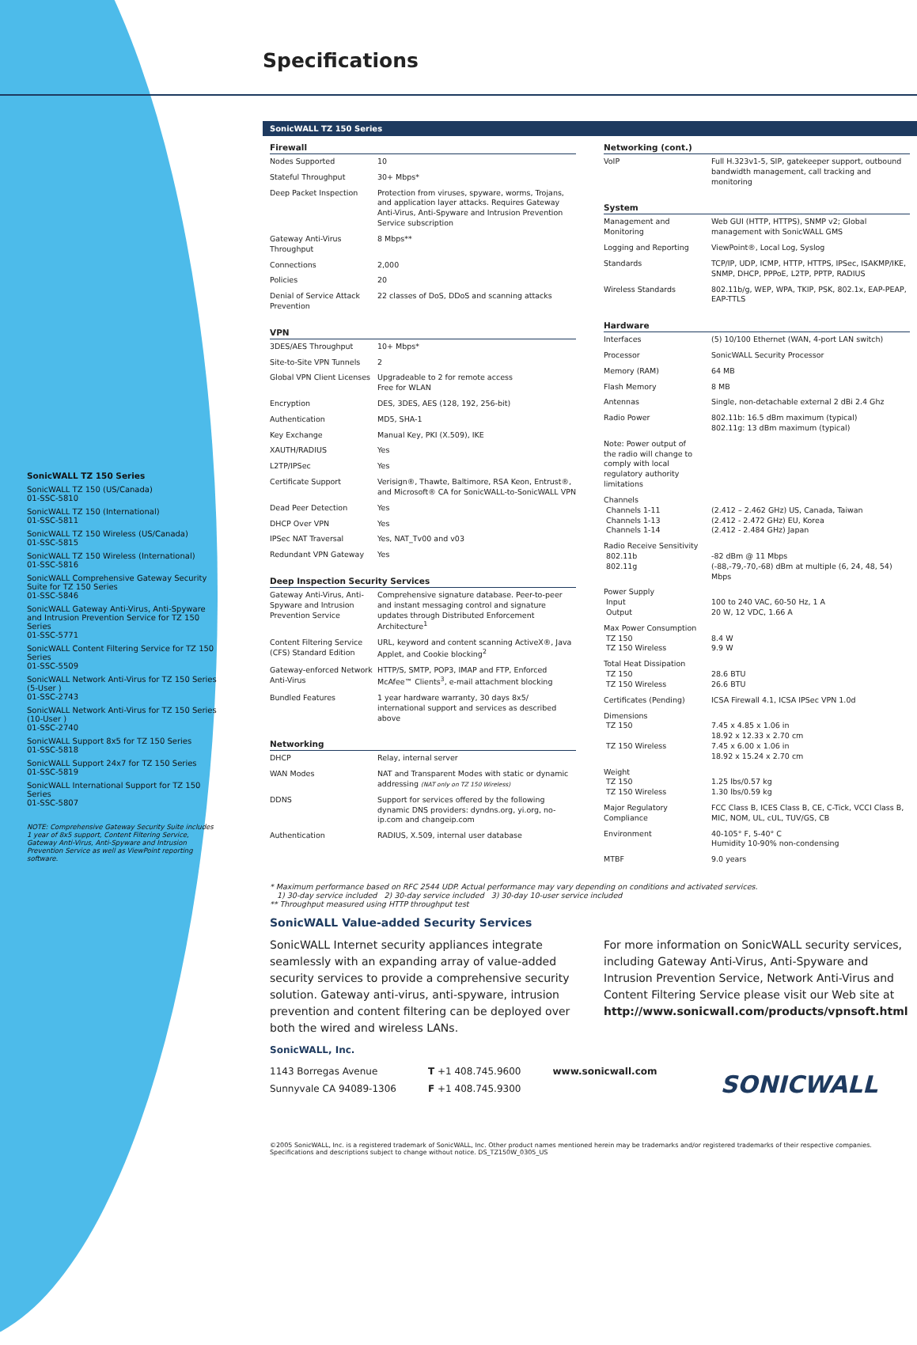SonicWALL TZ 150 Series
SonicWALL TZ 150 (US/Canada)
01-SSC-5810
SonicWALL TZ 150 (International)
01-SSC-5811
SonicWALL TZ 150 Wireless (US/Canada)
01-SSC-5815
SonicWALL TZ 150 Wireless (International)
01-SSC-5816
SonicWALL Comprehensive Gateway Security Suite for TZ 150 Series
01-SSC-5846
SonicWALL Gateway Anti-Virus, Anti-Spyware and Intrusion Prevention Service for TZ 150 Series
01-SSC-5771
SonicWALL Content Filtering Service for TZ 150 Series
01-SSC-5509
SonicWALL Network Anti-Virus for TZ 150 Series (5-User )
01-SSC-2743
SonicWALL Network Anti-Virus for TZ 150 Series (10-User )
01-SSC-2740
SonicWALL Support 8x5 for TZ 150 Series
01-SSC-5818
SonicWALL Support 24x7 for TZ 150 Series
01-SSC-5819
SonicWALL International Support for TZ 150 Series
01-SSC-5807
NOTE: Comprehensive Gateway Security Suite includes 1 year of 8x5 support, Content Filtering Service, Gateway Anti-Virus, Anti-Spyware and Intrusion Prevention Service as well as ViewPoint reporting software.
Specifications
SonicWALL TZ 150 Series
| Firewall | |
| --- | --- |
| Nodes Supported | 10 |
| Stateful Throughput | 30+ Mbps* |
| Deep Packet Inspection | Protection from viruses, spyware, worms, Trojans, and application layer attacks. Requires Gateway Anti-Virus, Anti-Spyware and Intrusion Prevention Service subscription |
| Gateway Anti-Virus Throughput | 8 Mbps** |
| Connections | 2,000 |
| Policies | 20 |
| Denial of Service Attack Prevention | 22 classes of DoS, DDoS and scanning attacks |
| VPN | |
| --- | --- |
| 3DES/AES Throughput | 10+ Mbps* |
| Site-to-Site VPN Tunnels | 2 |
| Global VPN Client Licenses | Upgradeable to 2 for remote access Free for WLAN |
| Encryption | DES, 3DES, AES (128, 192, 256-bit) |
| Authentication | MD5, SHA-1 |
| Key Exchange | Manual Key, PKI (X.509), IKE |
| XAUTH/RADIUS | Yes |
| L2TP/IPSec | Yes |
| Certificate Support | Verisign®, Thawte, Baltimore, RSA Keon, Entrust®, and Microsoft® CA for SonicWALL-to-SonicWALL VPN |
| Dead Peer Detection | Yes |
| DHCP Over VPN | Yes |
| IPSec NAT Traversal | Yes, NAT_Tv00 and v03 |
| Redundant VPN Gateway | Yes |
| Deep Inspection Security Services | |
| --- | --- |
| Gateway Anti-Virus, Anti-Spyware and Intrusion Prevention Service | Comprehensive signature database. Peer-to-peer and instant messaging control and signature updates through Distributed Enforcement Architecture<sup>1</sup> |
| Content Filtering Service (CFS) Standard Edition | URL, keyword and content scanning ActiveX®, Java Applet, and Cookie blocking<sup>2</sup> |
| Gateway-enforced Network Anti-Virus | HTTP/S, SMTP, POP3, IMAP and FTP, Enforced McAfee™ Clients<sup>3</sup>, e-mail attachment blocking |
| Bundled Features | 1 year hardware warranty, 30 days 8x5/ international support and services as described above |
| Networking | |
| --- | --- |
| DHCP | Relay, internal server |
| WAN Modes | NAT and Transparent Modes with static or dynamic addressing (NAT only on TZ 150 Wireless) |
| DDNS | Support for services offered by the following dynamic DNS providers: dyndns.org, yi.org, no-ip.com and changeip.com |
| Authentication | RADIUS, X.509, internal user database |
| Networking (cont.) | |
| --- | --- |
| VoIP | Full H.323v1-5, SIP, gatekeeper support, outbound bandwidth management, call tracking and monitoring |
| System | |
| --- | --- |
| Management and Monitoring | Web GUI (HTTP, HTTPS), SNMP v2; Global management with SonicWALL GMS |
| Logging and Reporting | ViewPoint®, Local Log, Syslog |
| Standards | TCP/IP, UDP, ICMP, HTTP, HTTPS, IPSec, ISAKMP/IKE, SNMP, DHCP, PPPoE, L2TP, PPTP, RADIUS |
| Wireless Standards | 802.11b/g, WEP, WPA, TKIP, PSK, 802.1x, EAP-PEAP, EAP-TTLS |
| Hardware | |
| --- | --- |
| Interfaces | (5) 10/100 Ethernet (WAN, 4-port LAN switch) |
| Processor | SonicWALL Security Processor |
| Memory (RAM) | 64 MB |
| Flash Memory | 8 MB |
| Antennas | Single, non-detachable external 2 dBi 2.4 Ghz |
| Radio Power | 802.11b: 16.5 dBm maximum (typical) 802.11g: 13 dBm maximum (typical) |
| Note: Power output of the radio will change to comply with local regulatory authority limitations | |
| Channels Channels 1-11 Channels 1-13 Channels 1-14 | (2.412 – 2.462 GHz) US, Canada, Taiwan (2.412 - 2.472 GHz) EU, Korea (2.412 - 2.484 GHz) Japan |
| Radio Receive Sensitivity 802.11b 802.11g | -82 dBm @ 11 Mbps (-88,-79,-70,-68) dBm at multiple (6, 24, 48, 54) Mbps |
| Power Supply Input Output | 100 to 240 VAC, 60-50 Hz, 1 A 20 W, 12 VDC, 1.66 A |
| Max Power Consumption TZ 150 TZ 150 Wireless | 8.4 W 9.9 W |
| Total Heat Dissipation TZ 150 TZ 150 Wireless | 28.6 BTU 26.6 BTU |
| Certificates (Pending) | ICSA Firewall 4.1, ICSA IPSec VPN 1.0d |
| Dimensions TZ 150 TZ 150 Wireless | 7.45 x 4.85 x 1.06 in 18.92 x 12.33 x 2.70 cm 7.45 x 6.00 x 1.06 in 18.92 x 15.24 x 2.70 cm |
| Weight TZ 150 TZ 150 Wireless | 1.25 lbs/0.57 kg 1.30 lbs/0.59 kg |
| Major Regulatory Compliance | FCC Class B, ICES Class B, CE, C-Tick, VCCI Class B, MIC, NOM, UL, cUL, TUV/GS, CB |
| Environment | 40-105° F, 5-40° C Humidity 10-90% non-condensing |
| MTBF | 9.0 years |
* Maximum performance based on RFC 2544 UDP. Actual performance may vary depending on conditions and activated services.
1) 30-day service included 2) 30-day service included 3) 30-day 10-user service included
** Throughput measured using HTTP throughput test
SonicWALL Value-added Security Services
SonicWALL Internet security appliances integrate seamlessly with an expanding array of value-added security services to provide a comprehensive security solution. Gateway anti-virus, anti-spyware, intrusion prevention and content filtering can be deployed over both the wired and wireless LANs.
For more information on SonicWALL security services, including Gateway Anti-Virus, Anti-Spyware and Intrusion Prevention Service, Network Anti-Virus and Content Filtering Service please visit our Web site at http://www.sonicwall.com/products/vpnsoft.html
SonicWALL, Inc.
1143 Borregas Avenue
Sunnyvale CA 94089-1306
T +1 408.745.9600
F +1 408.745.9300
www.sonicwall.com
SONICWALL
©2005 SonicWALL, Inc. is a registered trademark of SonicWALL, Inc. Other product names mentioned herein may be trademarks and/or registered trademarks of their respective companies.
Specifications and descriptions subject to change without notice. DS_TZ150W_0305_US